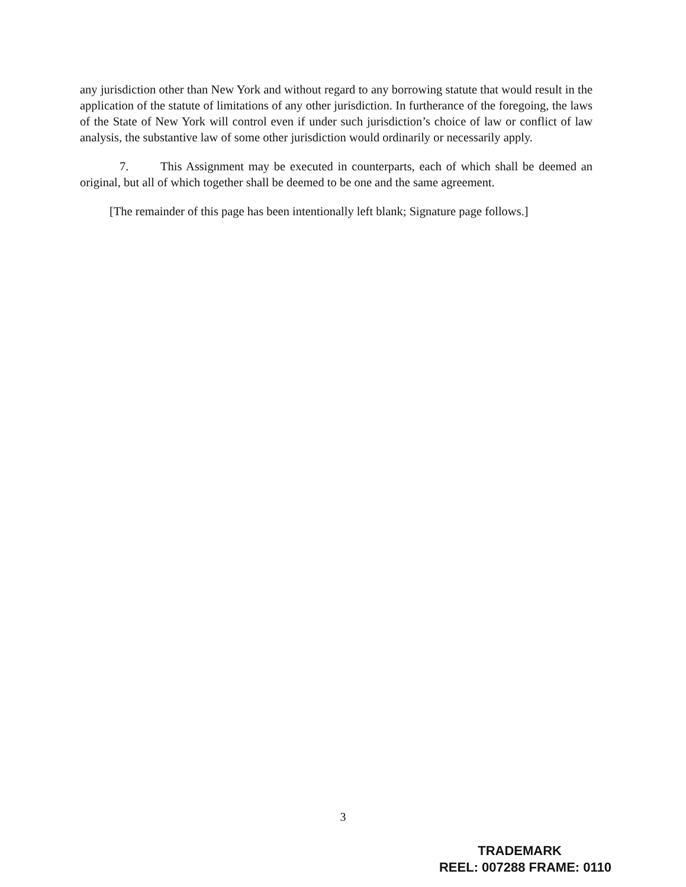any jurisdiction other than New York and without regard to any borrowing statute that would result in the application of the statute of limitations of any other jurisdiction. In furtherance of the foregoing, the laws of the State of New York will control even if under such jurisdiction’s choice of law or conflict of law analysis, the substantive law of some other jurisdiction would ordinarily or necessarily apply.
7. This Assignment may be executed in counterparts, each of which shall be deemed an original, but all of which together shall be deemed to be one and the same agreement.
[The remainder of this page has been intentionally left blank; Signature page follows.]
3
TRADEMARK
REEL: 007288 FRAME: 0110